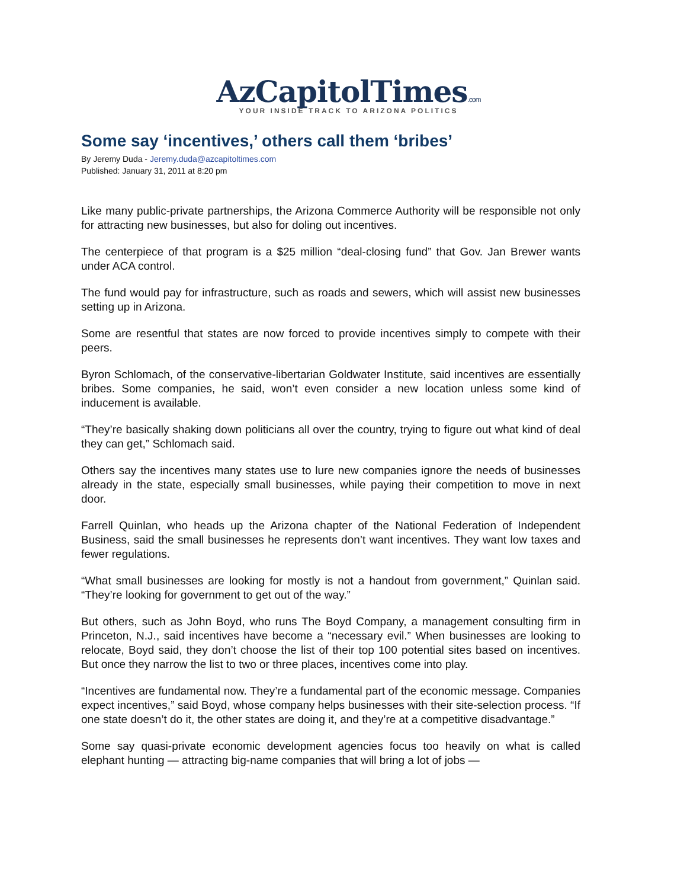AzCapitolTimes.com
YOUR INSIDE TRACK TO ARIZONA POLITICS
Some say ‘incentives,’ others call them ‘bribes’
By Jeremy Duda - Jeremy.duda@azcapitoltimes.com
Published: January 31, 2011 at 8:20 pm
Like many public-private partnerships, the Arizona Commerce Authority will be responsible not only for attracting new businesses, but also for doling out incentives.
The centerpiece of that program is a $25 million “deal-closing fund” that Gov. Jan Brewer wants under ACA control.
The fund would pay for infrastructure, such as roads and sewers, which will assist new businesses setting up in Arizona.
Some are resentful that states are now forced to provide incentives simply to compete with their peers.
Byron Schlomach, of the conservative-libertarian Goldwater Institute, said incentives are essentially bribes. Some companies, he said, won’t even consider a new location unless some kind of inducement is available.
“They’re basically shaking down politicians all over the country, trying to figure out what kind of deal they can get,” Schlomach said.
Others say the incentives many states use to lure new companies ignore the needs of businesses already in the state, especially small businesses, while paying their competition to move in next door.
Farrell Quinlan, who heads up the Arizona chapter of the National Federation of Independent Business, said the small businesses he represents don’t want incentives. They want low taxes and fewer regulations.
“What small businesses are looking for mostly is not a handout from government,” Quinlan said. “They’re looking for government to get out of the way.”
But others, such as John Boyd, who runs The Boyd Company, a management consulting firm in Princeton, N.J., said incentives have become a “necessary evil.” When businesses are looking to relocate, Boyd said, they don’t choose the list of their top 100 potential sites based on incentives. But once they narrow the list to two or three places, incentives come into play.
“Incentives are fundamental now. They’re a fundamental part of the economic message. Companies expect incentives,” said Boyd, whose company helps businesses with their site-selection process. “If one state doesn’t do it, the other states are doing it, and they’re at a competitive disadvantage.”
Some say quasi-private economic development agencies focus too heavily on what is called elephant hunting — attracting big-name companies that will bring a lot of jobs —